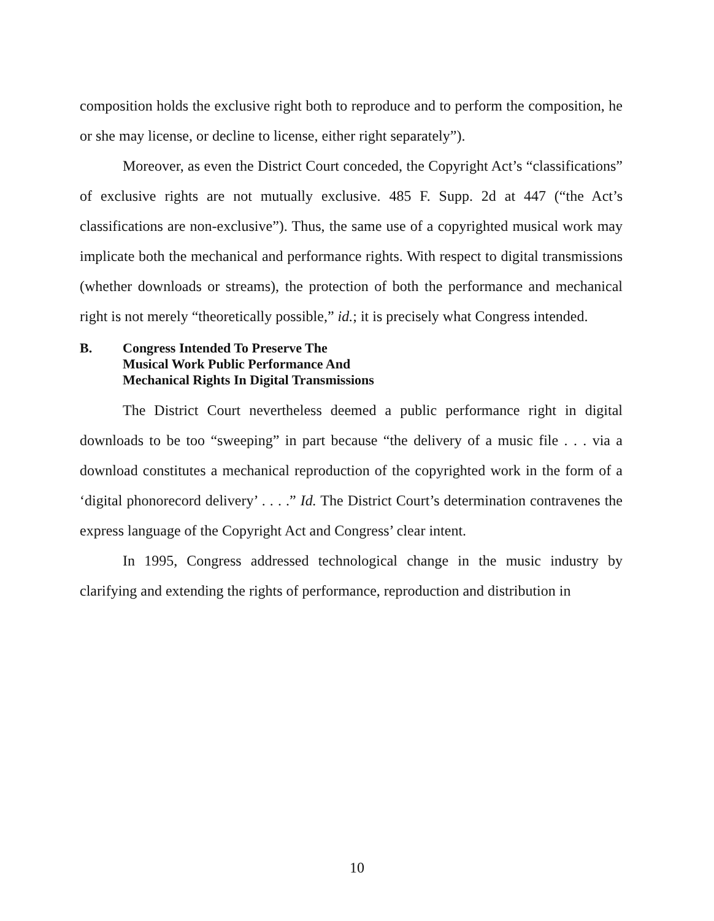composition holds the exclusive right both to reproduce and to perform the composition, he or she may license, or decline to license, either right separately”).
Moreover, as even the District Court conceded, the Copyright Act’s “classifications” of exclusive rights are not mutually exclusive. 485 F. Supp. 2d at 447 (“the Act’s classifications are non-exclusive”). Thus, the same use of a copyrighted musical work may implicate both the mechanical and performance rights. With respect to digital transmissions (whether downloads or streams), the protection of both the performance and mechanical right is not merely “theoretically possible,” id.; it is precisely what Congress intended.
B. Congress Intended To Preserve The
Musical Work Public Performance And
Mechanical Rights In Digital Transmissions
The District Court nevertheless deemed a public performance right in digital downloads to be too “sweeping” in part because “the delivery of a music file . . . via a download constitutes a mechanical reproduction of the copyrighted work in the form of a ‘digital phonorecord delivery’ . . . .” Id. The District Court’s determination contravenes the express language of the Copyright Act and Congress’ clear intent.
In 1995, Congress addressed technological change in the music industry by clarifying and extending the rights of performance, reproduction and distribution in
10